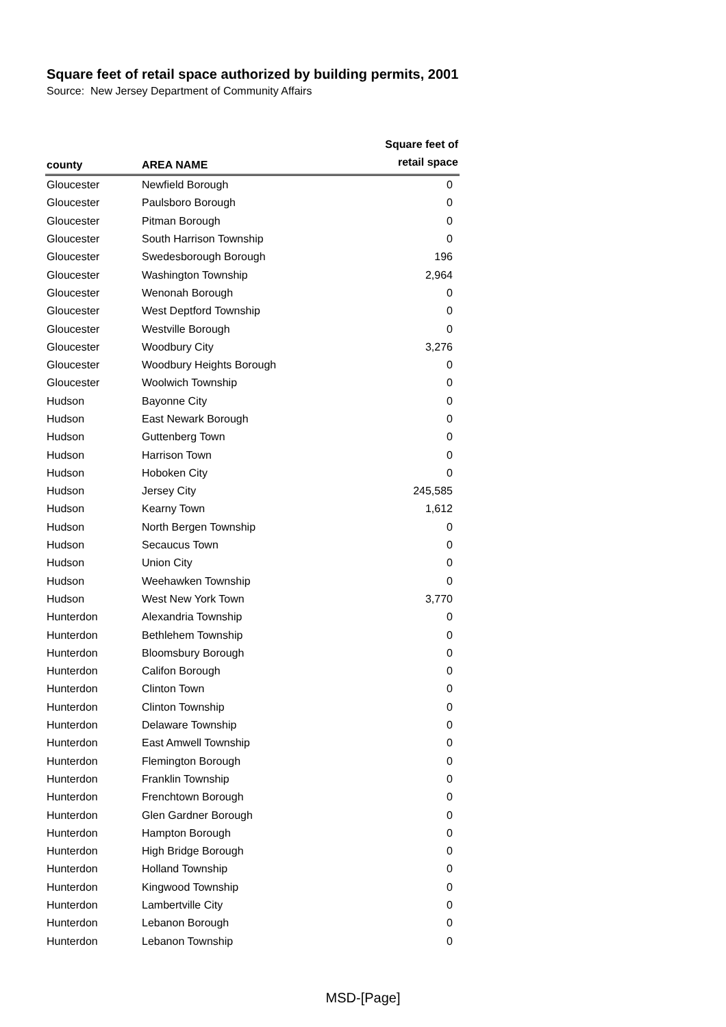Square feet of retail space authorized by building permits, 2001
Source: New Jersey Department of Community Affairs
| county | AREA NAME | Square feet of retail space |
| --- | --- | --- |
| Gloucester | Newfield Borough | 0 |
| Gloucester | Paulsboro Borough | 0 |
| Gloucester | Pitman Borough | 0 |
| Gloucester | South Harrison Township | 0 |
| Gloucester | Swedesborough Borough | 196 |
| Gloucester | Washington Township | 2,964 |
| Gloucester | Wenonah Borough | 0 |
| Gloucester | West Deptford Township | 0 |
| Gloucester | Westville Borough | 0 |
| Gloucester | Woodbury City | 3,276 |
| Gloucester | Woodbury Heights Borough | 0 |
| Gloucester | Woolwich Township | 0 |
| Hudson | Bayonne City | 0 |
| Hudson | East Newark Borough | 0 |
| Hudson | Guttenberg Town | 0 |
| Hudson | Harrison Town | 0 |
| Hudson | Hoboken City | 0 |
| Hudson | Jersey City | 245,585 |
| Hudson | Kearny Town | 1,612 |
| Hudson | North Bergen Township | 0 |
| Hudson | Secaucus Town | 0 |
| Hudson | Union City | 0 |
| Hudson | Weehawken Township | 0 |
| Hudson | West New York Town | 3,770 |
| Hunterdon | Alexandria Township | 0 |
| Hunterdon | Bethlehem Township | 0 |
| Hunterdon | Bloomsbury Borough | 0 |
| Hunterdon | Califon Borough | 0 |
| Hunterdon | Clinton Town | 0 |
| Hunterdon | Clinton Township | 0 |
| Hunterdon | Delaware Township | 0 |
| Hunterdon | East Amwell Township | 0 |
| Hunterdon | Flemington Borough | 0 |
| Hunterdon | Franklin Township | 0 |
| Hunterdon | Frenchtown Borough | 0 |
| Hunterdon | Glen Gardner Borough | 0 |
| Hunterdon | Hampton Borough | 0 |
| Hunterdon | High Bridge Borough | 0 |
| Hunterdon | Holland Township | 0 |
| Hunterdon | Kingwood Township | 0 |
| Hunterdon | Lambertville City | 0 |
| Hunterdon | Lebanon Borough | 0 |
| Hunterdon | Lebanon Township | 0 |
MSD-[Page]